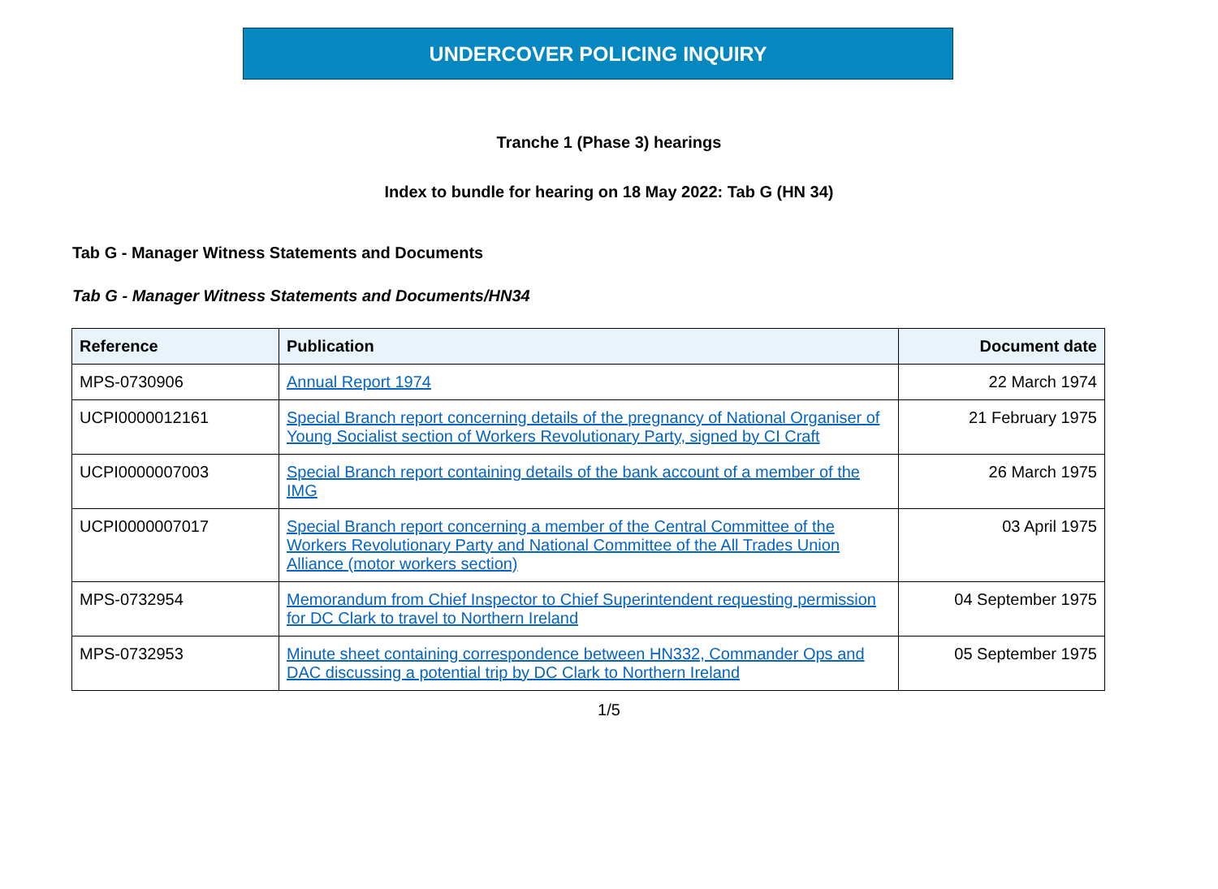UNDERCOVER POLICING INQUIRY
Tranche 1 (Phase 3) hearings
Index to bundle for hearing on 18 May 2022: Tab G (HN 34)
Tab G - Manager Witness Statements and Documents
Tab G - Manager Witness Statements and Documents/HN34
| Reference | Publication | Document date |
| --- | --- | --- |
| MPS-0730906 | Annual Report 1974 | 22 March 1974 |
| UCPI0000012161 | Special Branch report concerning details of the pregnancy of National Organiser of Young Socialist section of Workers Revolutionary Party, signed by CI Craft | 21 February 1975 |
| UCPI0000007003 | Special Branch report containing details of the bank account of a member of the IMG | 26 March 1975 |
| UCPI0000007017 | Special Branch report concerning a member of the Central Committee of the Workers Revolutionary Party and National Committee of the All Trades Union Alliance (motor workers section) | 03 April 1975 |
| MPS-0732954 | Memorandum from Chief Inspector to Chief Superintendent requesting permission for DC Clark to travel to Northern Ireland | 04 September 1975 |
| MPS-0732953 | Minute sheet containing correspondence between HN332, Commander Ops and DAC discussing a potential trip by DC Clark to Northern Ireland | 05 September 1975 |
1/5